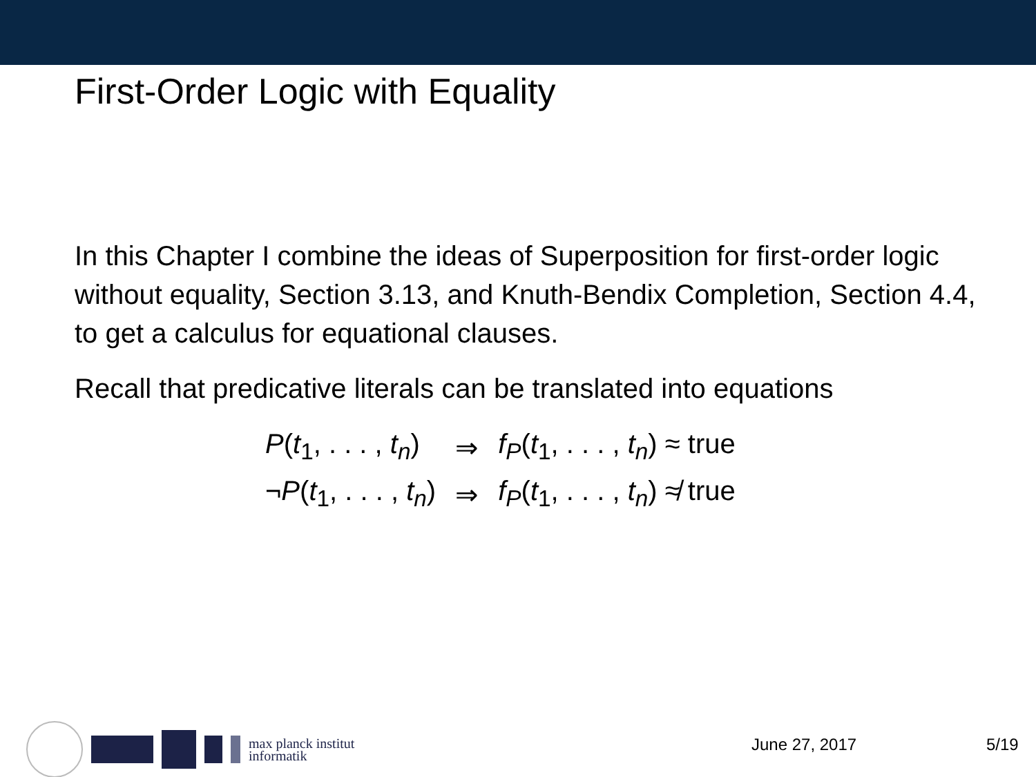First-Order Logic with Equality
In this Chapter I combine the ideas of Superposition for first-order logic without equality, Section 3.13, and Knuth-Bendix Completion, Section 4.4, to get a calculus for equational clauses.
Recall that predicative literals can be translated into equations
| P ( t<sub>1</sub>, . . . , t<sub>n</sub> ) | ⇒ | f<sub>P</sub> ( t<sub>1</sub>, . . . , t<sub>n</sub> ) ≈ true |
| ¬ P ( t<sub>1</sub>, . . . , t<sub>n</sub> ) | ⇒ | f<sub>P</sub> ( t<sub>1</sub>, . . . , t<sub>n</sub> ) ≉ true |
max planck institut
informatik
June 27, 2017 5/19